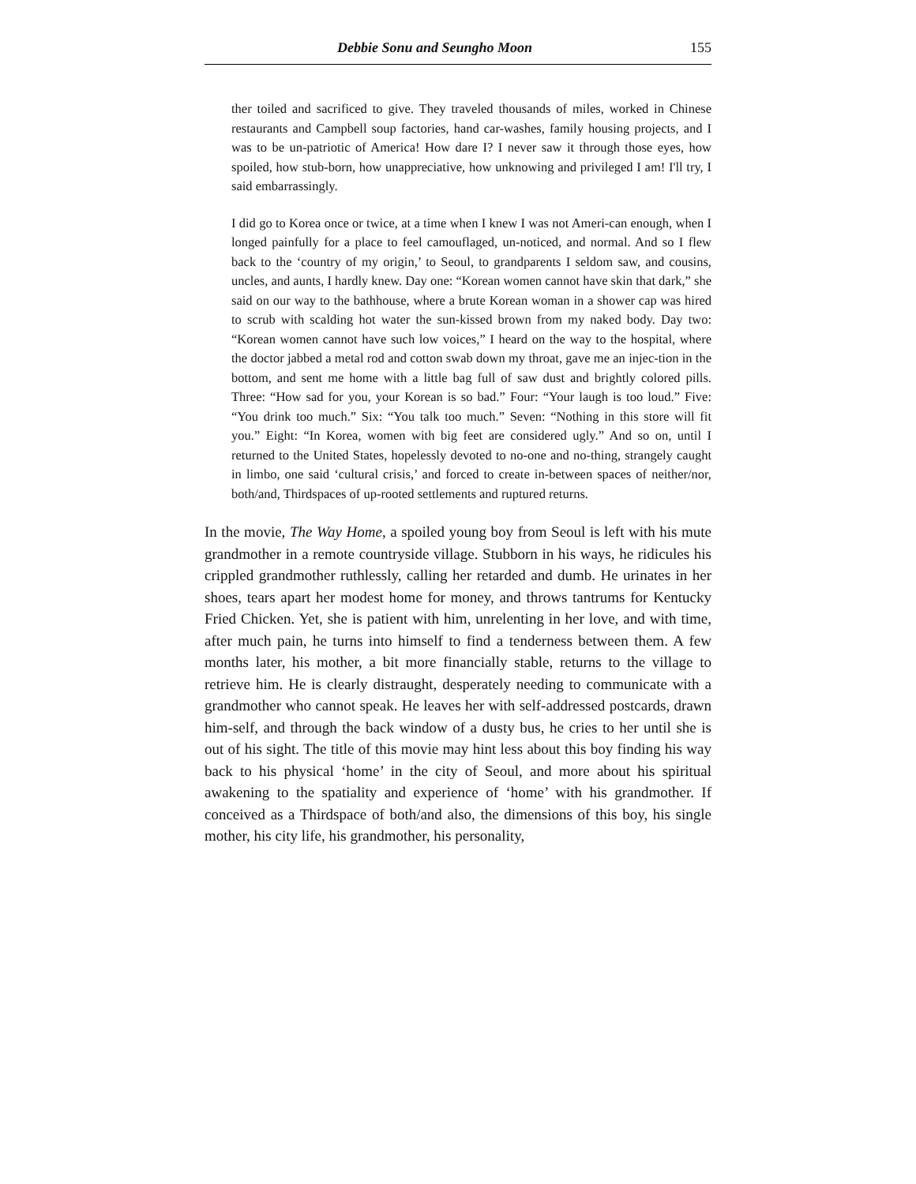Debbie Sonu and Seungho Moon 155
ther toiled and sacrificed to give. They traveled thousands of miles, worked in Chinese restaurants and Campbell soup factories, hand car-washes, family housing projects, and I was to be un-patriotic of America! How dare I? I never saw it through those eyes, how spoiled, how stub-born, how unappreciative, how unknowing and privileged I am! I'll try, I said embarrassingly.
I did go to Korea once or twice, at a time when I knew I was not Ameri-can enough, when I longed painfully for a place to feel camouflaged, un-noticed, and normal. And so I flew back to the ‘country of my origin,’ to Seoul, to grandparents I seldom saw, and cousins, uncles, and aunts, I hardly knew. Day one: “Korean women cannot have skin that dark,” she said on our way to the bathhouse, where a brute Korean woman in a shower cap was hired to scrub with scalding hot water the sun-kissed brown from my naked body. Day two: “Korean women cannot have such low voices,” I heard on the way to the hospital, where the doctor jabbed a metal rod and cotton swab down my throat, gave me an injec-tion in the bottom, and sent me home with a little bag full of saw dust and brightly colored pills. Three: “How sad for you, your Korean is so bad.” Four: “Your laugh is too loud.” Five: “You drink too much.” Six: “You talk too much.” Seven: “Nothing in this store will fit you.” Eight: “In Korea, women with big feet are considered ugly.” And so on, until I returned to the United States, hopelessly devoted to no-one and no-thing, strangely caught in limbo, one said ‘cultural crisis,’ and forced to create in-between spaces of neither/nor, both/and, Thirdspaces of up-rooted settlements and ruptured returns.
In the movie, The Way Home, a spoiled young boy from Seoul is left with his mute grandmother in a remote countryside village. Stubborn in his ways, he ridicules his crippled grandmother ruthlessly, calling her retarded and dumb. He urinates in her shoes, tears apart her modest home for money, and throws tantrums for Kentucky Fried Chicken. Yet, she is patient with him, unrelenting in her love, and with time, after much pain, he turns into himself to find a tenderness between them. A few months later, his mother, a bit more financially stable, returns to the village to retrieve him. He is clearly distraught, desperately needing to communicate with a grandmother who cannot speak. He leaves her with self-addressed postcards, drawn him-self, and through the back window of a dusty bus, he cries to her until she is out of his sight. The title of this movie may hint less about this boy finding his way back to his physical ‘home’ in the city of Seoul, and more about his spiritual awakening to the spatiality and experience of ‘home’ with his grandmother. If conceived as a Thirdspace of both/and also, the dimensions of this boy, his single mother, his city life, his grandmother, his personality,